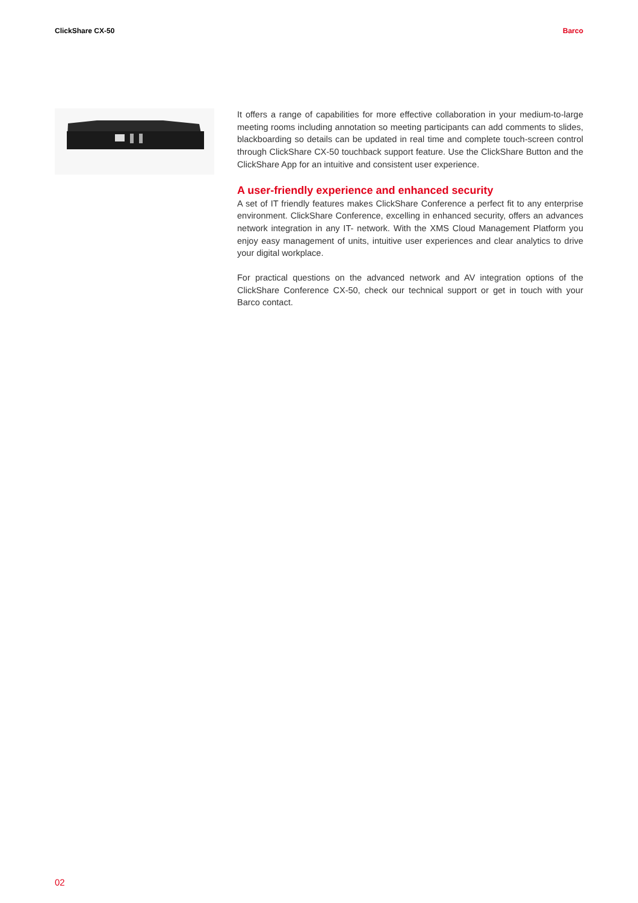ClickShare CX-50 Barco
It offers a range of capabilities for more effective collaboration in your medium-to-large meeting rooms including annotation so meeting participants can add comments to slides, blackboarding so details can be updated in real time and complete touch-screen control through ClickShare CX-50 touchback support feature. Use the ClickShare Button and the ClickShare App for an intuitive and consistent user experience.
A user-friendly experience and enhanced security
A set of IT friendly features makes ClickShare Conference a perfect fit to any enterprise environment. ClickShare Conference, excelling in enhanced security, offers an advances network integration in any IT- network. With the XMS Cloud Management Platform you enjoy easy management of units, intuitive user experiences and clear analytics to drive your digital workplace.
For practical questions on the advanced network and AV integration options of the ClickShare Conference CX-50, check our technical support or get in touch with your Barco contact.
02